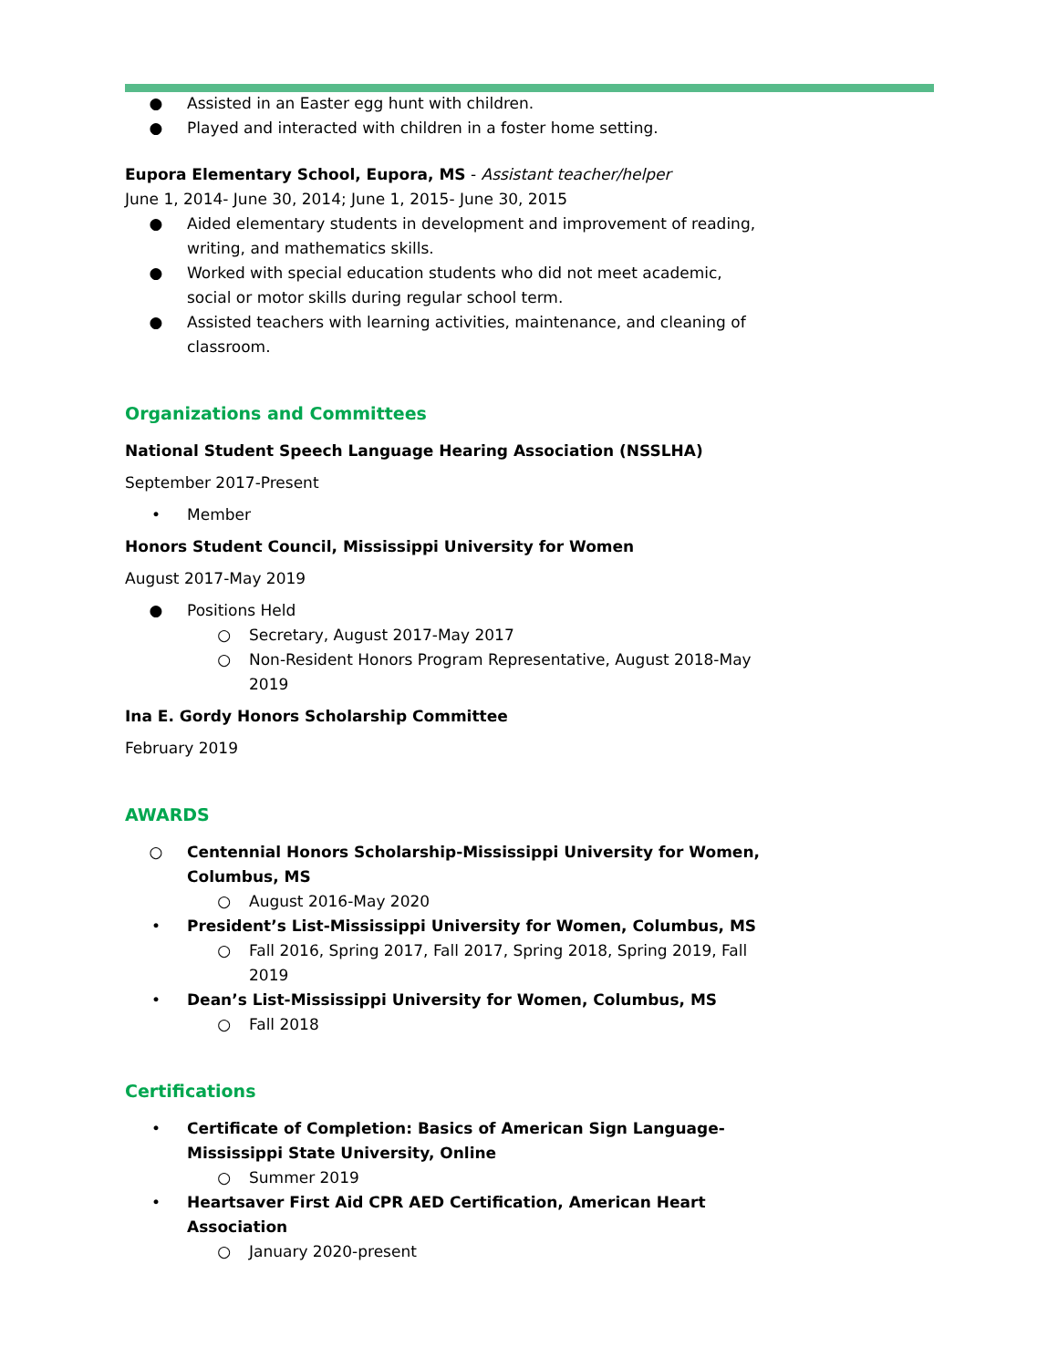● Assisted in an Easter egg hunt with children.
● Played and interacted with children in a foster home setting.
Eupora Elementary School, Eupora, MS - Assistant teacher/helper
June 1, 2014- June 30, 2014; June 1, 2015- June 30, 2015
● Aided elementary students in development and improvement of reading, writing, and mathematics skills.
● Worked with special education students who did not meet academic, social or motor skills during regular school term.
● Assisted teachers with learning activities, maintenance, and cleaning of classroom.
Organizations and Committees
National Student Speech Language Hearing Association (NSSLHA)
September 2017-Present
• Member
Honors Student Council, Mississippi University for Women
August 2017-May 2019
● Positions Held
○ Secretary, August 2017-May 2017
○ Non-Resident Honors Program Representative, August 2018-May 2019
Ina E. Gordy Honors Scholarship Committee
February 2019
AWARDS
○ Centennial Honors Scholarship-Mississippi University for Women, Columbus, MS
○ August 2016-May 2020
• President’s List-Mississippi University for Women, Columbus, MS
○ Fall 2016, Spring 2017, Fall 2017, Spring 2018, Spring 2019, Fall 2019
• Dean’s List-Mississippi University for Women, Columbus, MS
○ Fall 2018
Certifications
• Certificate of Completion: Basics of American Sign Language-Mississippi State University, Online
○ Summer 2019
• Heartsaver First Aid CPR AED Certification, American Heart Association
○ January 2020-present